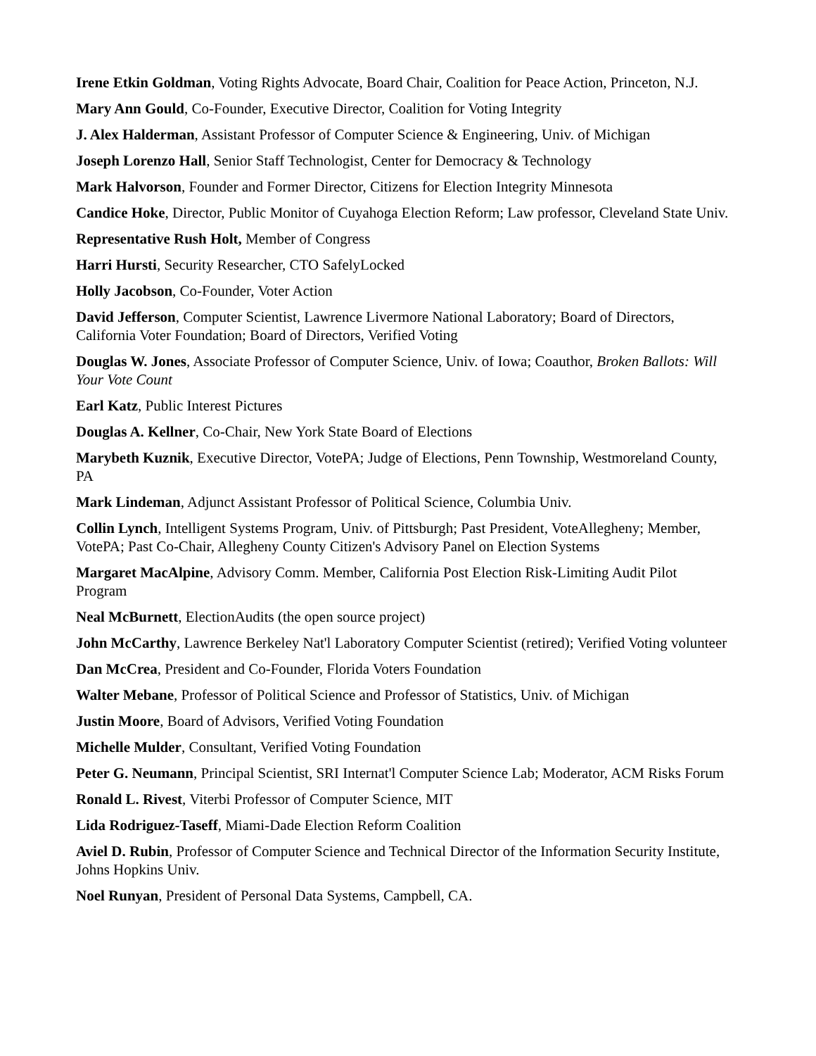Irene Etkin Goldman, Voting Rights Advocate, Board Chair, Coalition for Peace Action, Princeton, N.J.
Mary Ann Gould, Co-Founder, Executive Director, Coalition for Voting Integrity
J. Alex Halderman, Assistant Professor of Computer Science & Engineering, Univ. of Michigan
Joseph Lorenzo Hall, Senior Staff Technologist, Center for Democracy & Technology
Mark Halvorson, Founder and Former Director, Citizens for Election Integrity Minnesota
Candice Hoke, Director, Public Monitor of Cuyahoga Election Reform; Law professor, Cleveland State Univ.
Representative Rush Holt, Member of Congress
Harri Hursti, Security Researcher, CTO SafelyLocked
Holly Jacobson, Co-Founder, Voter Action
David Jefferson, Computer Scientist, Lawrence Livermore National Laboratory; Board of Directors, California Voter Foundation; Board of Directors, Verified Voting
Douglas W. Jones, Associate Professor of Computer Science, Univ. of Iowa; Coauthor, Broken Ballots: Will Your Vote Count
Earl Katz, Public Interest Pictures
Douglas A. Kellner, Co-Chair, New York State Board of Elections
Marybeth Kuznik, Executive Director, VotePA; Judge of Elections, Penn Township, Westmoreland County, PA
Mark Lindeman, Adjunct Assistant Professor of Political Science, Columbia Univ.
Collin Lynch, Intelligent Systems Program, Univ. of Pittsburgh; Past President, VoteAllegheny; Member, VotePA; Past Co-Chair, Allegheny County Citizen's Advisory Panel on Election Systems
Margaret MacAlpine, Advisory Comm. Member, California Post Election Risk-Limiting Audit Pilot Program
Neal McBurnett, ElectionAudits (the open source project)
John McCarthy, Lawrence Berkeley Nat'l Laboratory Computer Scientist (retired); Verified Voting volunteer
Dan McCrea, President and Co-Founder, Florida Voters Foundation
Walter Mebane, Professor of Political Science and Professor of Statistics, Univ. of Michigan
Justin Moore, Board of Advisors, Verified Voting Foundation
Michelle Mulder, Consultant, Verified Voting Foundation
Peter G. Neumann, Principal Scientist, SRI Internat'l Computer Science Lab; Moderator, ACM Risks Forum
Ronald L. Rivest, Viterbi Professor of Computer Science, MIT
Lida Rodriguez-Taseff, Miami-Dade Election Reform Coalition
Aviel D. Rubin, Professor of Computer Science and Technical Director of the Information Security Institute, Johns Hopkins Univ.
Noel Runyan, President of Personal Data Systems, Campbell, CA.